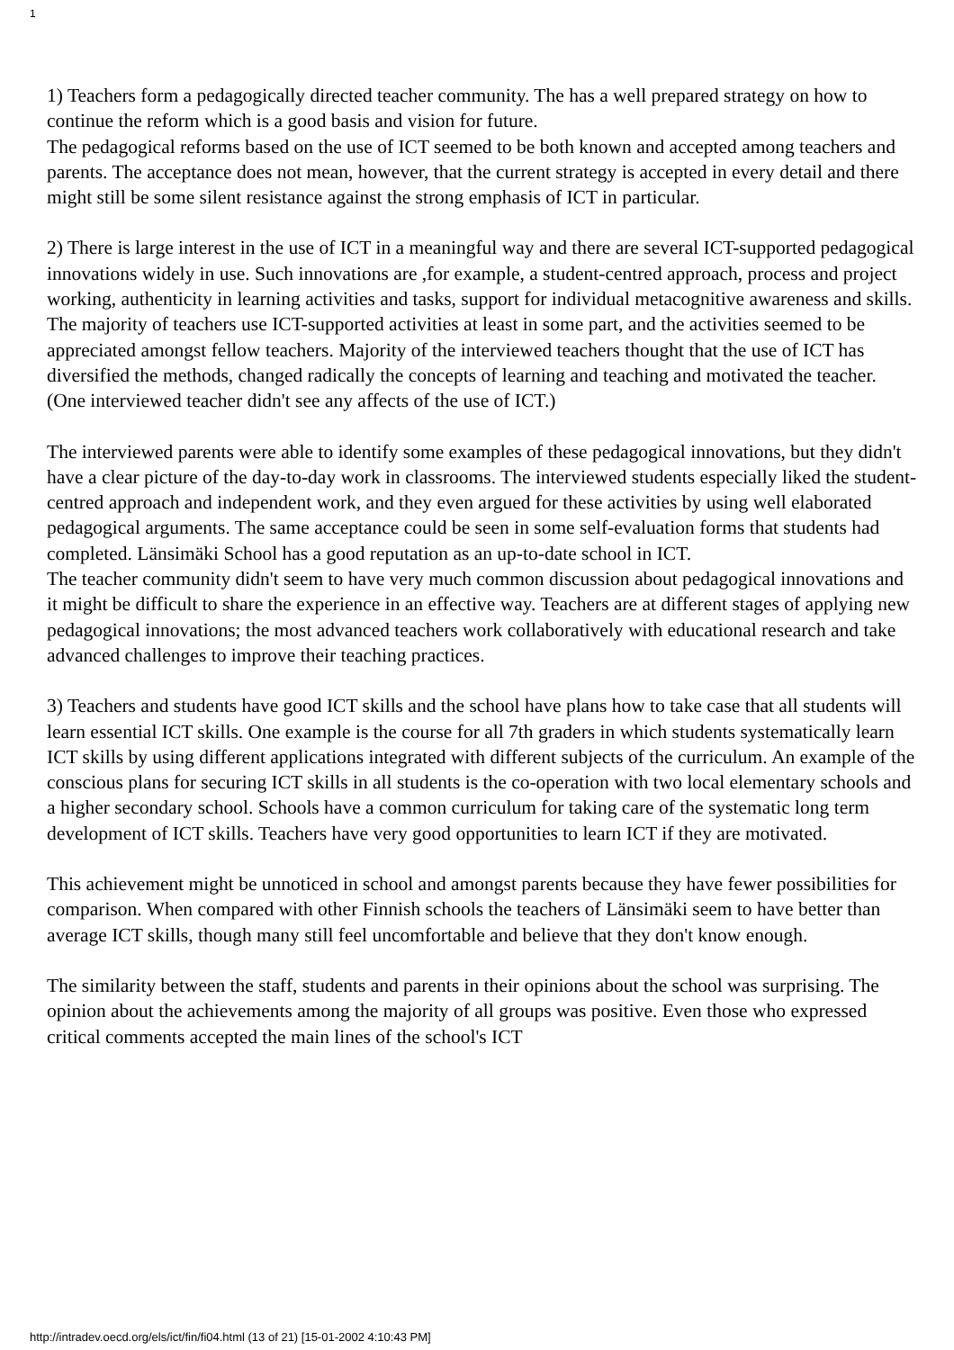1
1) Teachers form a pedagogically directed teacher community. The has a well prepared strategy on how to continue the reform which is a good basis and vision for future.
The pedagogical reforms based on the use of ICT seemed to be both known and accepted among teachers and parents. The acceptance does not mean, however, that the current strategy is accepted in every detail and there might still be some silent resistance against the strong emphasis of ICT in particular.
2) There is large interest in the use of ICT in a meaningful way and there are several ICT-supported pedagogical innovations widely in use. Such innovations are ,for example, a student-centred approach, process and project working, authenticity in learning activities and tasks, support for individual metacognitive awareness and skills.
The majority of teachers use ICT-supported activities at least in some part, and the activities seemed to be appreciated amongst fellow teachers. Majority of the interviewed teachers thought that the use of ICT has diversified the methods, changed radically the concepts of learning and teaching and motivated the teacher. (One interviewed teacher didn't see any affects of the use of ICT.)
The interviewed parents were able to identify some examples of these pedagogical innovations, but they didn't have a clear picture of the day-to-day work in classrooms. The interviewed students especially liked the student-centred approach and independent work, and they even argued for these activities by using well elaborated pedagogical arguments. The same acceptance could be seen in some self-evaluation forms that students had completed. Länsimäki School has a good reputation as an up-to-date school in ICT.
The teacher community didn't seem to have very much common discussion about pedagogical innovations and it might be difficult to share the experience in an effective way. Teachers are at different stages of applying new pedagogical innovations; the most advanced teachers work collaboratively with educational research and take advanced challenges to improve their teaching practices.
3) Teachers and students have good ICT skills and the school have plans how to take case that all students will learn essential ICT skills. One example is the course for all 7th graders in which students systematically learn ICT skills by using different applications integrated with different subjects of the curriculum. An example of the conscious plans for securing ICT skills in all students is the co-operation with two local elementary schools and a higher secondary school. Schools have a common curriculum for taking care of the systematic long term development of ICT skills. Teachers have very good opportunities to learn ICT if they are motivated.
This achievement might be unnoticed in school and amongst parents because they have fewer possibilities for comparison. When compared with other Finnish schools the teachers of Länsimäki seem to have better than average ICT skills, though many still feel uncomfortable and believe that they don't know enough.
The similarity between the staff, students and parents in their opinions about the school was surprising. The opinion about the achievements among the majority of all groups was positive. Even those who expressed critical comments accepted the main lines of the school's ICT
http://intradev.oecd.org/els/ict/fin/fi04.html (13 of 21) [15-01-2002 4:10:43 PM]